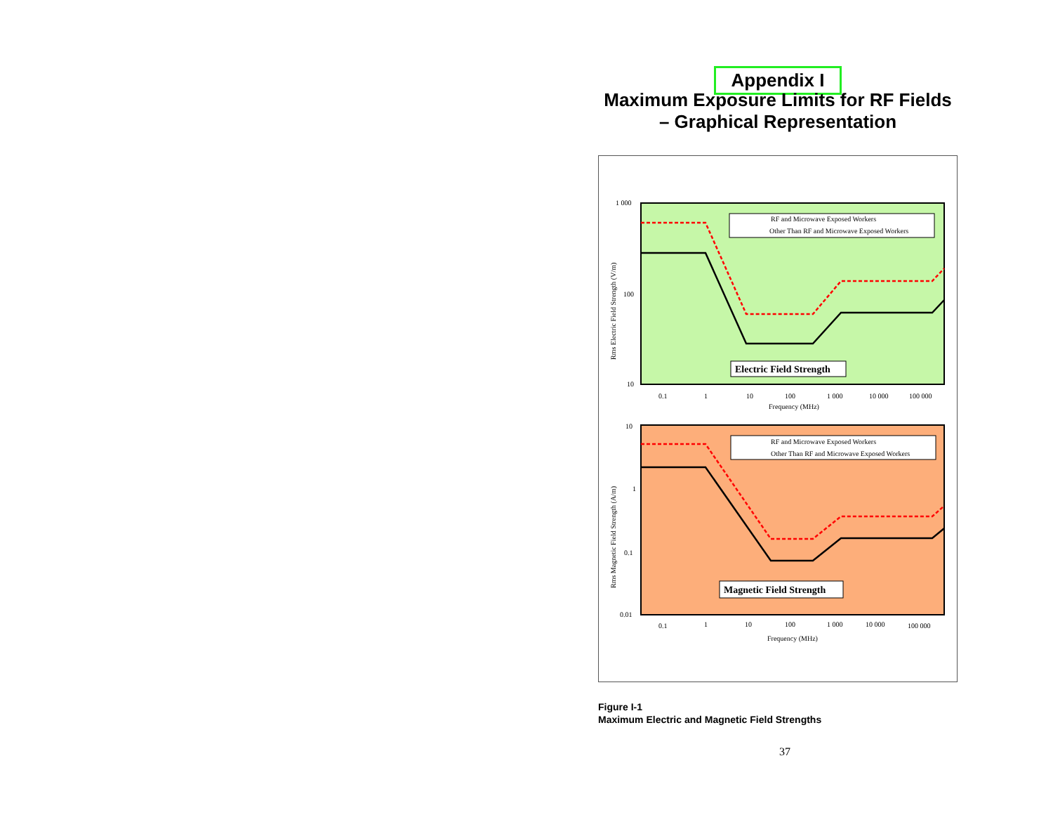Appendix I
Maximum Exposure Limits for RF Fields
– Graphical Representation
1 000
100
10
Rms Electric Field Strength (V/m)
0.1
1
10
100
1 000
10 000
100 000
Frequency (MHz)
RF and Microwave Exposed Workers
Other Than RF and Microwave Exposed Workers
Electric Field Strength
10
1
0.1
0.01
Rms Magnetic Field Strength (A/m)
0.1
1
10
100
1 000
10 000
100 000
Frequency (MHz)
RF and Microwave Exposed Workers
Other Than RF and Microwave Exposed Workers
Magnetic Field Strength
Figure I-1
Maximum Electric and Magnetic Field Strengths
37